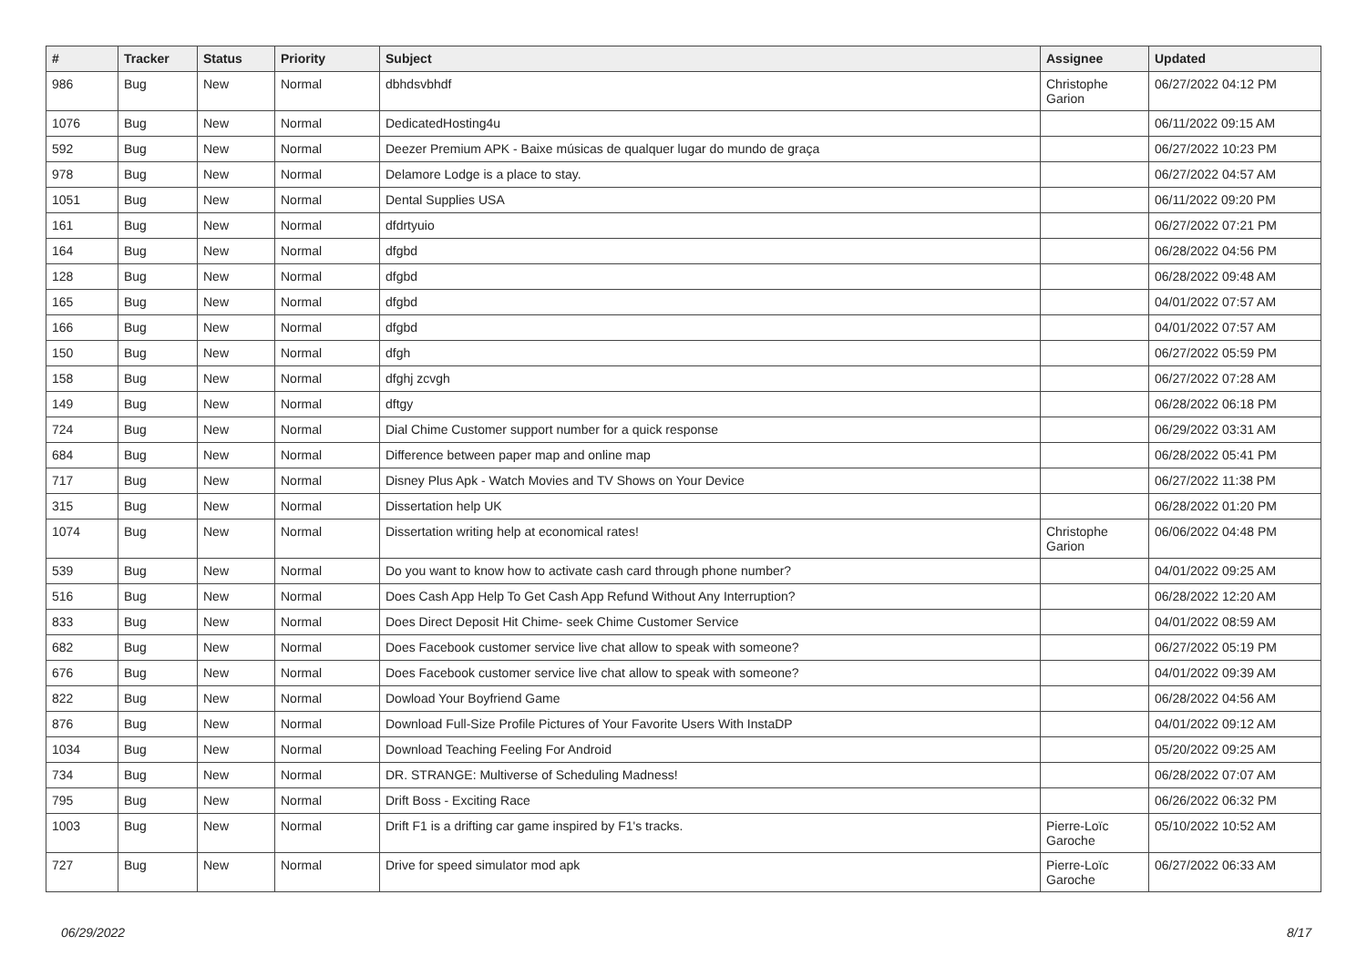| # | Tracker | Status | Priority | Subject | Assignee | Updated |
| --- | --- | --- | --- | --- | --- | --- |
| 986 | Bug | New | Normal | dbhdsvbhdf | Christophe Garion | 06/27/2022 04:12 PM |
| 1076 | Bug | New | Normal | DedicatedHosting4u | | 06/11/2022 09:15 AM |
| 592 | Bug | New | Normal | Deezer Premium APK - Baixe músicas de qualquer lugar do mundo de graça | | 06/27/2022 10:23 PM |
| 978 | Bug | New | Normal | Delamore Lodge is a place to stay. | | 06/27/2022 04:57 AM |
| 1051 | Bug | New | Normal | Dental Supplies USA | | 06/11/2022 09:20 PM |
| 161 | Bug | New | Normal | dfdrtyuio | | 06/27/2022 07:21 PM |
| 164 | Bug | New | Normal | dfgbd | | 06/28/2022 04:56 PM |
| 128 | Bug | New | Normal | dfgbd | | 06/28/2022 09:48 AM |
| 165 | Bug | New | Normal | dfgbd | | 04/01/2022 07:57 AM |
| 166 | Bug | New | Normal | dfgbd | | 04/01/2022 07:57 AM |
| 150 | Bug | New | Normal | dfgh | | 06/27/2022 05:59 PM |
| 158 | Bug | New | Normal | dfghj zcvgh | | 06/27/2022 07:28 AM |
| 149 | Bug | New | Normal | dftgy | | 06/28/2022 06:18 PM |
| 724 | Bug | New | Normal | Dial Chime Customer support number for a quick response | | 06/29/2022 03:31 AM |
| 684 | Bug | New | Normal | Difference between paper map and online map | | 06/28/2022 05:41 PM |
| 717 | Bug | New | Normal | Disney Plus Apk - Watch Movies and TV Shows on Your Device | | 06/27/2022 11:38 PM |
| 315 | Bug | New | Normal | Dissertation help UK | | 06/28/2022 01:20 PM |
| 1074 | Bug | New | Normal | Dissertation writing help at economical rates! | Christophe Garion | 06/06/2022 04:48 PM |
| 539 | Bug | New | Normal | Do you want to know how to activate cash card through phone number? | | 04/01/2022 09:25 AM |
| 516 | Bug | New | Normal | Does Cash App Help To Get Cash App Refund Without Any Interruption? | | 06/28/2022 12:20 AM |
| 833 | Bug | New | Normal | Does Direct Deposit Hit Chime- seek Chime Customer Service | | 04/01/2022 08:59 AM |
| 682 | Bug | New | Normal | Does Facebook customer service live chat allow to speak with someone? | | 06/27/2022 05:19 PM |
| 676 | Bug | New | Normal | Does Facebook customer service live chat allow to speak with someone? | | 04/01/2022 09:39 AM |
| 822 | Bug | New | Normal | Dowload Your Boyfriend Game | | 06/28/2022 04:56 AM |
| 876 | Bug | New | Normal | Download Full-Size Profile Pictures of Your Favorite Users With InstaDP | | 04/01/2022 09:12 AM |
| 1034 | Bug | New | Normal | Download Teaching Feeling For Android | | 05/20/2022 09:25 AM |
| 734 | Bug | New | Normal | DR. STRANGE: Multiverse of Scheduling Madness! | | 06/28/2022 07:07 AM |
| 795 | Bug | New | Normal | Drift Boss - Exciting Race | | 06/26/2022 06:32 PM |
| 1003 | Bug | New | Normal | Drift F1 is a drifting car game inspired by F1's tracks. | Pierre-Loïc Garoche | 05/10/2022 10:52 AM |
| 727 | Bug | New | Normal | Drive for speed simulator mod apk | Pierre-Loïc Garoche | 06/27/2022 06:33 AM |
06/29/2022 8/17